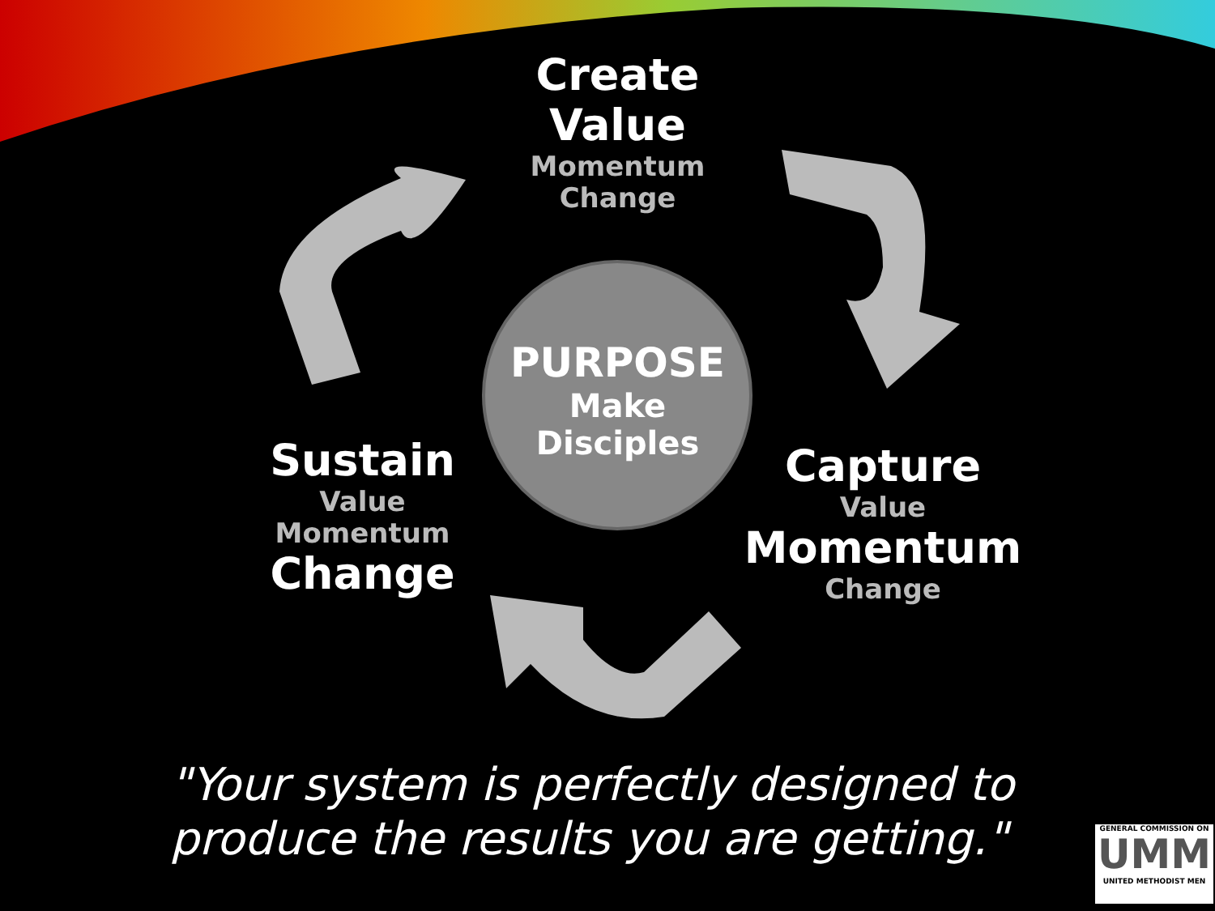Create
Value
Momentum
Change
PURPOSE
Make
Disciples
Sustain
Value
Momentum
Change
Capture
Value
Momentum
Change
"Your system is perfectly designed to
produce the results you are getting."
GENERAL COMMISSION ON
UMM
UNITED METHODIST MEN